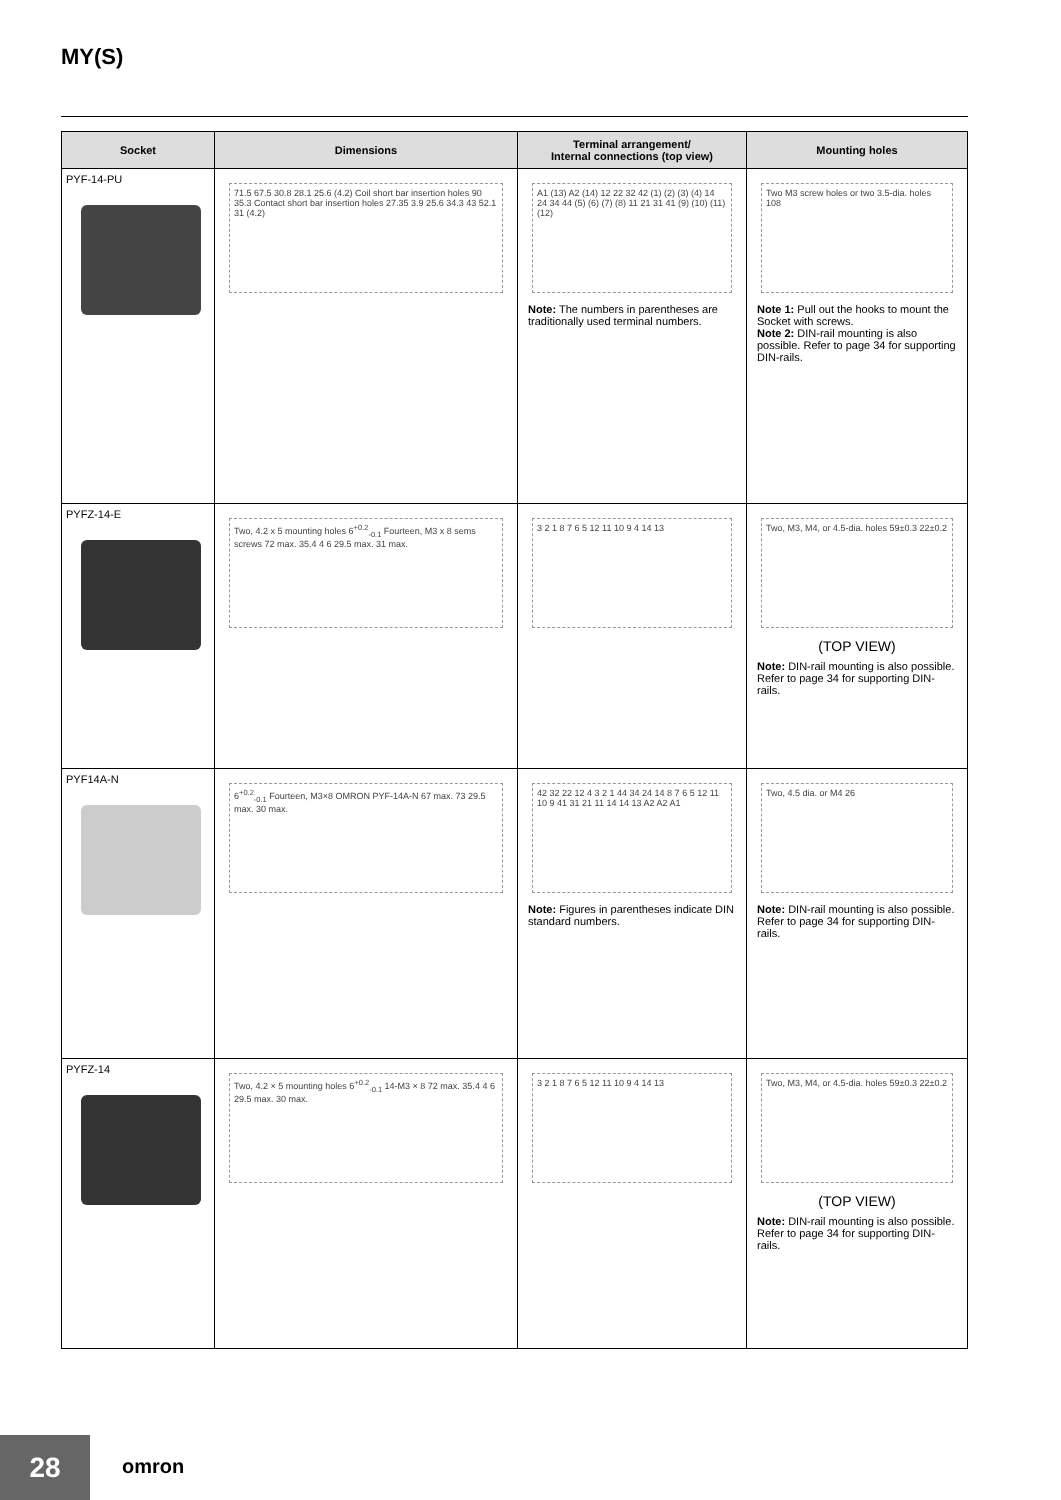MY(S)
| Socket | Dimensions | Terminal arrangement/ Internal connections (top view) | Mounting holes |
| --- | --- | --- | --- |
| PYF-14-PU | 71.5 67.5 30.8 28.1 25.6 (4.2) Coil short bar insertion holes 90 35.3 Contact short bar insertion holes 27.35 3.9 25.6 34.3 43 52.1 31 (4.2) | A1 (13) A2 (14) 12 22 32 42 (1) (2) (3) (4) 14 24 34 44 (5) (6) (7) (8) 11 21 31 41 (9) (10) (11) (12) Note: The numbers in parentheses are traditionally used terminal numbers. | Two M3 screw holes or two 3.5-dia. holes 108 Note 1: Pull out the hooks to mount the Socket with screws. Note 2: DIN-rail mounting is also possible. Refer to page 34 for supporting DIN-rails. |
| PYFZ-14-E | Two, 4.2 x 5 mounting holes 6<sup>+0.2</sup><sub>-0.1</sub> Fourteen, M3 x 8 sems screws 72 max. 35.4 4 6 29.5 max. 31 max. | 3 2 1 8 7 6 5 12 11 10 9 4 14 13 | Two, M3, M4, or 4.5-dia. holes 59±0.3 22±0.2 (TOP VIEW) Note: DIN-rail mounting is also possible. Refer to page 34 for supporting DIN-rails. |
| PYF14A-N | 6<sup>+0.2</sup><sub>-0.1</sub> Fourteen, M3×8 OMRON PYF-14A-N 67 max. 73 29.5 max. 30 max. | 42 32 22 12 4 3 2 1 44 34 24 14 8 7 6 5 12 11 10 9 41 31 21 11 14 14 13 A2 A2 A1 Note: Figures in parentheses indicate DIN standard numbers. | Two, 4.5 dia. or M4 26 Note: DIN-rail mounting is also possible. Refer to page 34 for supporting DIN-rails. |
| PYFZ-14 | Two, 4.2 × 5 mounting holes 6<sup>+0.2</sup><sub>-0.1</sub> 14-M3 × 8 72 max. 35.4 4 6 29.5 max. 30 max. | 3 2 1 8 7 6 5 12 11 10 9 4 14 13 | Two, M3, M4, or 4.5-dia. holes 59±0.3 22±0.2 (TOP VIEW) Note: DIN-rail mounting is also possible. Refer to page 34 for supporting DIN-rails. |
28 omron